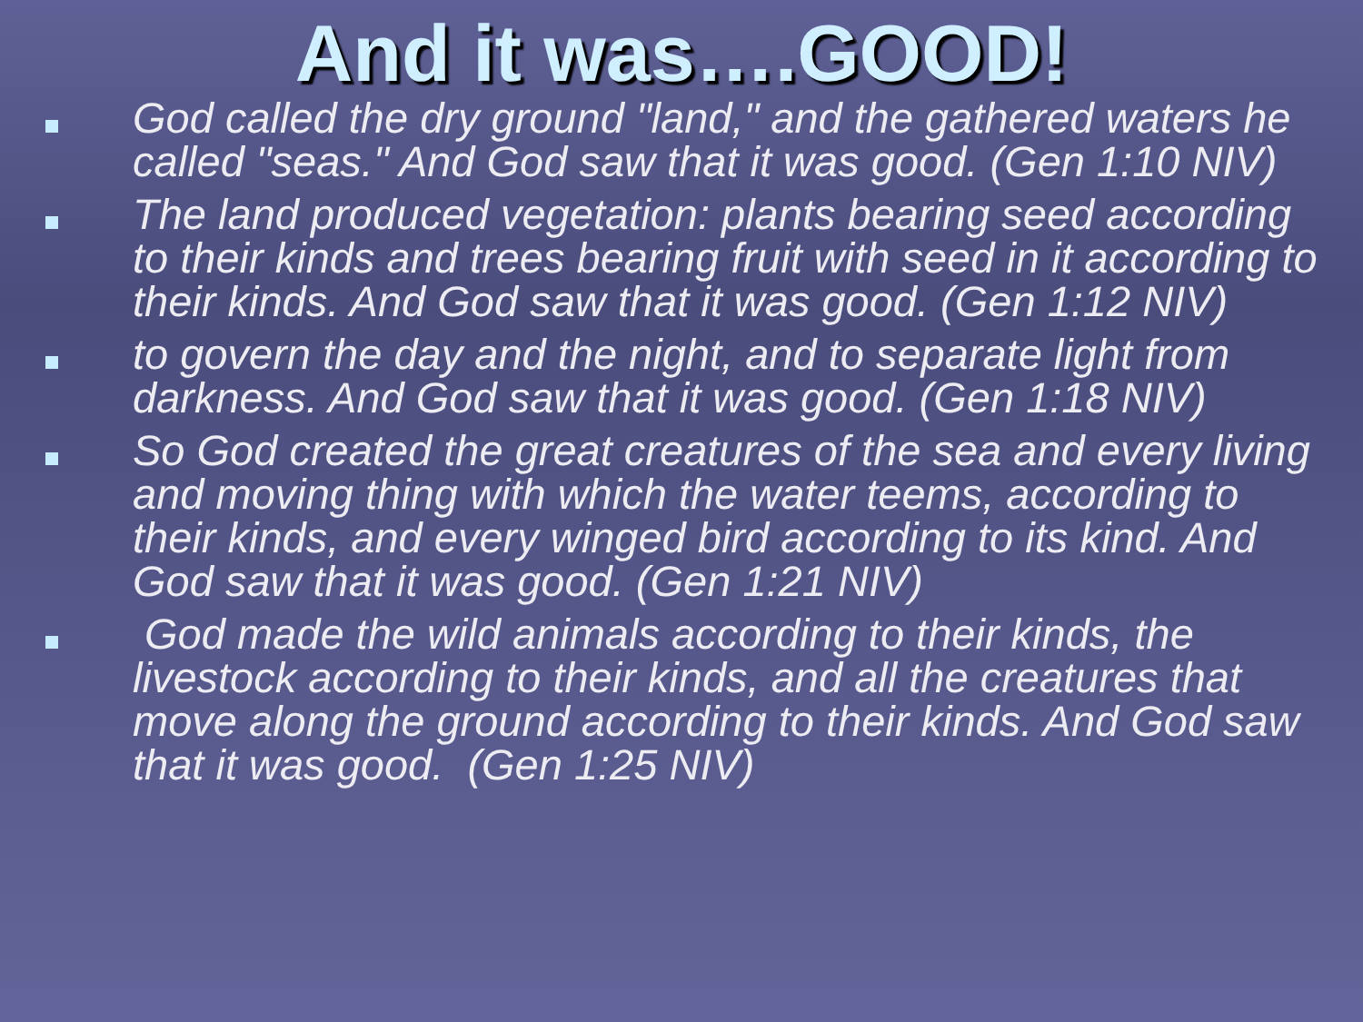And it was….GOOD!
God called the dry ground "land," and the gathered waters he called "seas." And God saw that it was good. (Gen 1:10 NIV)
The land produced vegetation: plants bearing seed according to their kinds and trees bearing fruit with seed in it according to their kinds. And God saw that it was good. (Gen 1:12 NIV)
to govern the day and the night, and to separate light from darkness. And God saw that it was good. (Gen 1:18 NIV)
So God created the great creatures of the sea and every living and moving thing with which the water teems, according to their kinds, and every winged bird according to its kind. And God saw that it was good. (Gen 1:21 NIV)
God made the wild animals according to their kinds, the livestock according to their kinds, and all the creatures that move along the ground according to their kinds. And God saw that it was good. (Gen 1:25 NIV)